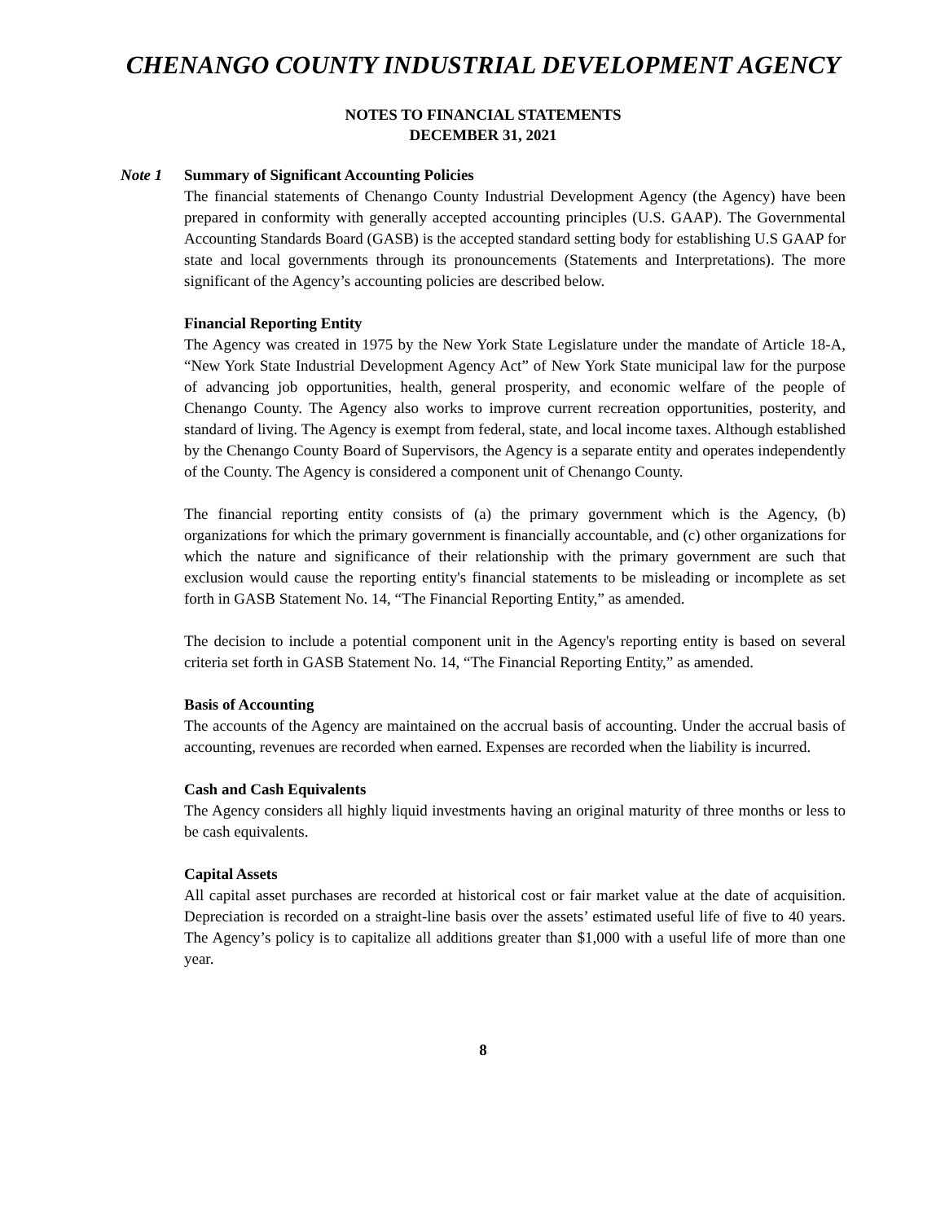CHENANGO COUNTY INDUSTRIAL DEVELOPMENT AGENCY
NOTES TO FINANCIAL STATEMENTS
DECEMBER 31, 2021
Note 1 Summary of Significant Accounting Policies
The financial statements of Chenango County Industrial Development Agency (the Agency) have been prepared in conformity with generally accepted accounting principles (U.S. GAAP). The Governmental Accounting Standards Board (GASB) is the accepted standard setting body for establishing U.S GAAP for state and local governments through its pronouncements (Statements and Interpretations). The more significant of the Agency’s accounting policies are described below.
Financial Reporting Entity
The Agency was created in 1975 by the New York State Legislature under the mandate of Article 18-A, “New York State Industrial Development Agency Act” of New York State municipal law for the purpose of advancing job opportunities, health, general prosperity, and economic welfare of the people of Chenango County. The Agency also works to improve current recreation opportunities, posterity, and standard of living. The Agency is exempt from federal, state, and local income taxes. Although established by the Chenango County Board of Supervisors, the Agency is a separate entity and operates independently of the County. The Agency is considered a component unit of Chenango County.
The financial reporting entity consists of (a) the primary government which is the Agency, (b) organizations for which the primary government is financially accountable, and (c) other organizations for which the nature and significance of their relationship with the primary government are such that exclusion would cause the reporting entity's financial statements to be misleading or incomplete as set forth in GASB Statement No. 14, “The Financial Reporting Entity,” as amended.
The decision to include a potential component unit in the Agency's reporting entity is based on several criteria set forth in GASB Statement No. 14, “The Financial Reporting Entity,” as amended.
Basis of Accounting
The accounts of the Agency are maintained on the accrual basis of accounting. Under the accrual basis of accounting, revenues are recorded when earned. Expenses are recorded when the liability is incurred.
Cash and Cash Equivalents
The Agency considers all highly liquid investments having an original maturity of three months or less to be cash equivalents.
Capital Assets
All capital asset purchases are recorded at historical cost or fair market value at the date of acquisition. Depreciation is recorded on a straight-line basis over the assets’ estimated useful life of five to 40 years. The Agency’s policy is to capitalize all additions greater than $1,000 with a useful life of more than one year.
8